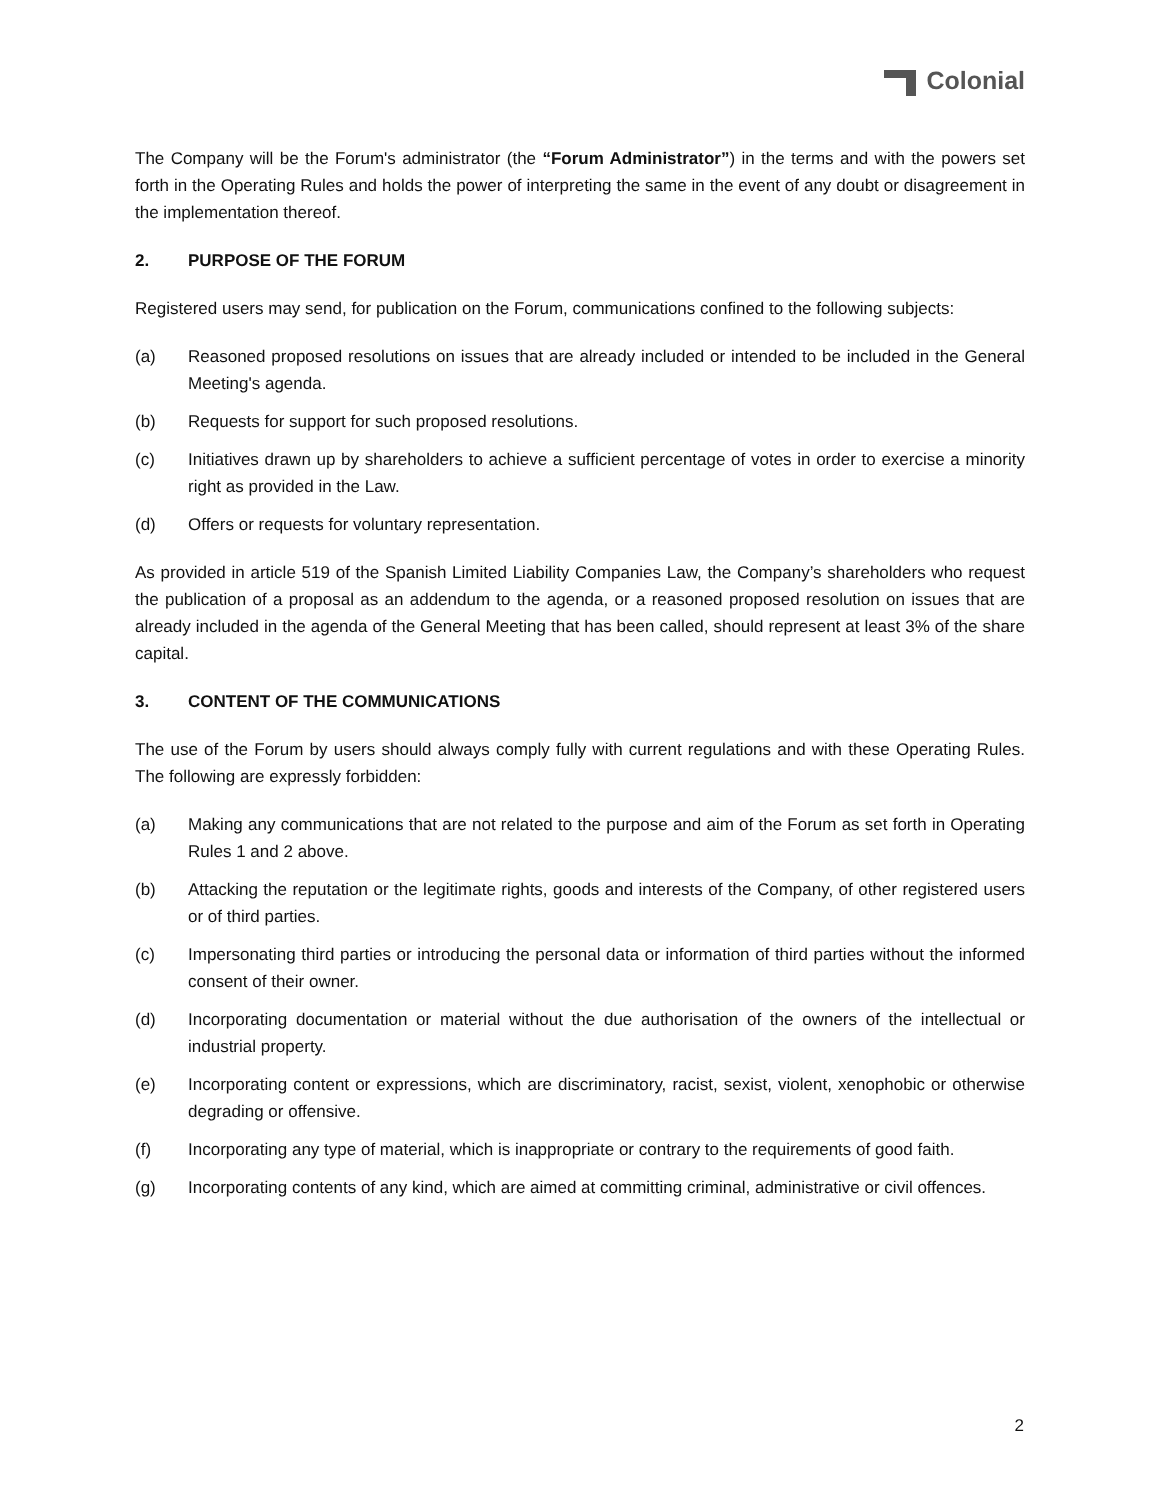Colonial
The Company will be the Forum's administrator (the “Forum Administrator”) in the terms and with the powers set forth in the Operating Rules and holds the power of interpreting the same in the event of any doubt or disagreement in the implementation thereof.
2. PURPOSE OF THE FORUM
Registered users may send, for publication on the Forum, communications confined to the following subjects:
(a) Reasoned proposed resolutions on issues that are already included or intended to be included in the General Meeting's agenda.
(b) Requests for support for such proposed resolutions.
(c) Initiatives drawn up by shareholders to achieve a sufficient percentage of votes in order to exercise a minority right as provided in the Law.
(d) Offers or requests for voluntary representation.
As provided in article 519 of the Spanish Limited Liability Companies Law, the Company’s shareholders who request the publication of a proposal as an addendum to the agenda, or a reasoned proposed resolution on issues that are already included in the agenda of the General Meeting that has been called, should represent at least 3% of the share capital.
3. CONTENT OF THE COMMUNICATIONS
The use of the Forum by users should always comply fully with current regulations and with these Operating Rules. The following are expressly forbidden:
(a) Making any communications that are not related to the purpose and aim of the Forum as set forth in Operating Rules 1 and 2 above.
(b) Attacking the reputation or the legitimate rights, goods and interests of the Company, of other registered users or of third parties.
(c) Impersonating third parties or introducing the personal data or information of third parties without the informed consent of their owner.
(d) Incorporating documentation or material without the due authorisation of the owners of the intellectual or industrial property.
(e) Incorporating content or expressions, which are discriminatory, racist, sexist, violent, xenophobic or otherwise degrading or offensive.
(f) Incorporating any type of material, which is inappropriate or contrary to the requirements of good faith.
(g) Incorporating contents of any kind, which are aimed at committing criminal, administrative or civil offences.
2